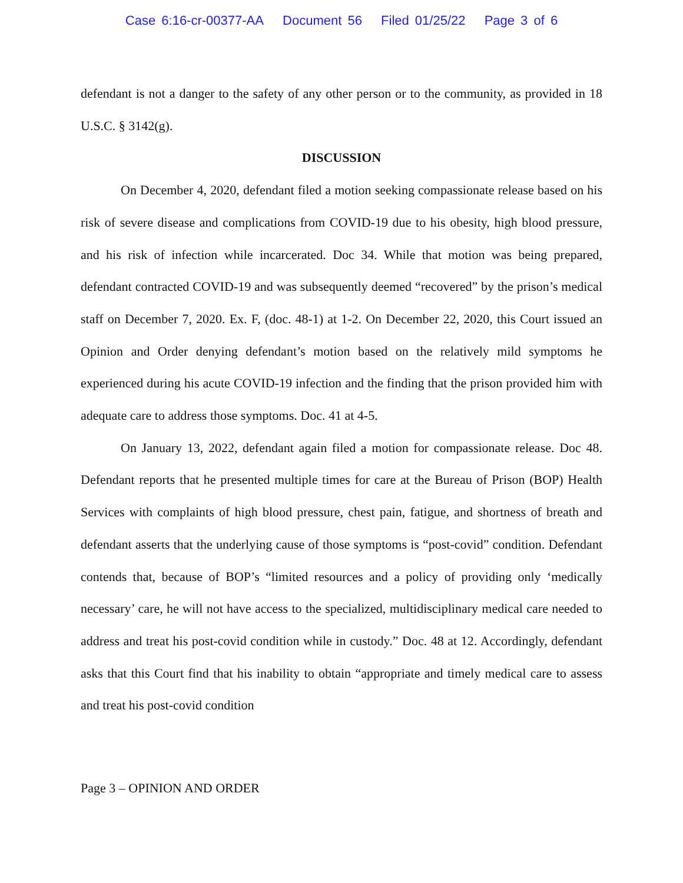Case 6:16-cr-00377-AA Document 56 Filed 01/25/22 Page 3 of 6
defendant is not a danger to the safety of any other person or to the community, as provided in 18 U.S.C. § 3142(g).
DISCUSSION
On December 4, 2020, defendant filed a motion seeking compassionate release based on his risk of severe disease and complications from COVID-19 due to his obesity, high blood pressure, and his risk of infection while incarcerated. Doc 34. While that motion was being prepared, defendant contracted COVID-19 and was subsequently deemed “recovered” by the prison’s medical staff on December 7, 2020. Ex. F, (doc. 48-1) at 1-2. On December 22, 2020, this Court issued an Opinion and Order denying defendant’s motion based on the relatively mild symptoms he experienced during his acute COVID-19 infection and the finding that the prison provided him with adequate care to address those symptoms. Doc. 41 at 4-5.
On January 13, 2022, defendant again filed a motion for compassionate release. Doc 48. Defendant reports that he presented multiple times for care at the Bureau of Prison (BOP) Health Services with complaints of high blood pressure, chest pain, fatigue, and shortness of breath and defendant asserts that the underlying cause of those symptoms is “post-covid” condition. Defendant contends that, because of BOP’s “limited resources and a policy of providing only ‘medically necessary’ care, he will not have access to the specialized, multidisciplinary medical care needed to address and treat his post-covid condition while in custody.” Doc. 48 at 12. Accordingly, defendant asks that this Court find that his inability to obtain “appropriate and timely medical care to assess and treat his post-covid condition
Page 3 – OPINION AND ORDER